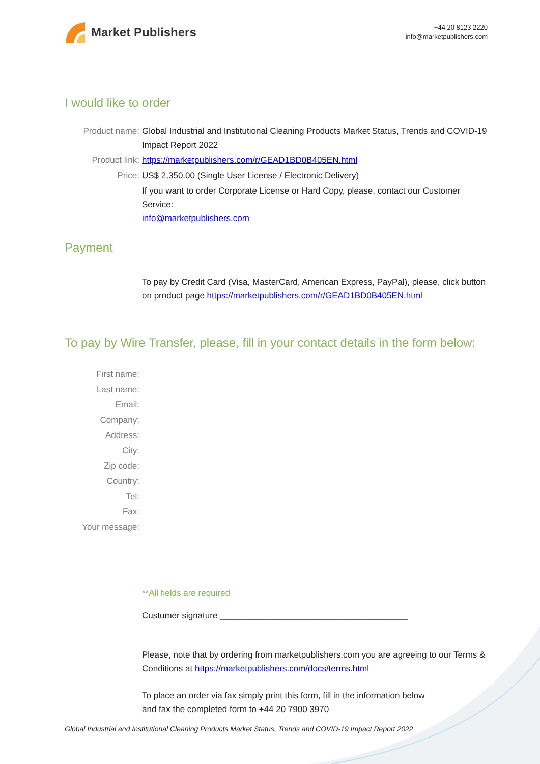Market Publishers
+44 20 8123 2220
info@marketpublishers.com
I would like to order
Product name: Global Industrial and Institutional Cleaning Products Market Status, Trends and COVID-19 Impact Report 2022
Product link: https://marketpublishers.com/r/GEAD1BD0B405EN.html
Price: US$ 2,350.00 (Single User License / Electronic Delivery)
If you want to order Corporate License or Hard Copy, please, contact our Customer Service:
info@marketpublishers.com
Payment
To pay by Credit Card (Visa, MasterCard, American Express, PayPal), please, click button on product page https://marketpublishers.com/r/GEAD1BD0B405EN.html
To pay by Wire Transfer, please, fill in your contact details in the form below:
First name:
Last name:
Email:
Company:
Address:
City:
Zip code:
Country:
Tel:
Fax:
Your message:
**All fields are required
Custumer signature _______________________________________
Please, note that by ordering from marketpublishers.com you are agreeing to our Terms & Conditions at https://marketpublishers.com/docs/terms.html
To place an order via fax simply print this form, fill in the information below
and fax the completed form to +44 20 7900 3970
Global Industrial and Institutional Cleaning Products Market Status, Trends and COVID-19 Impact Report 2022